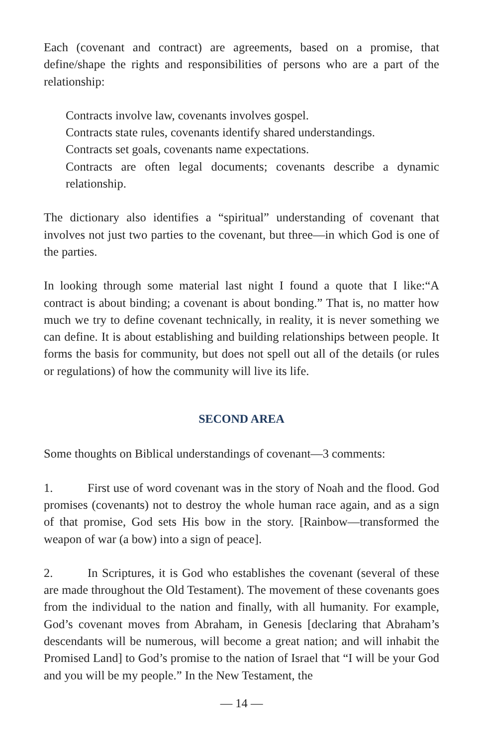Each (covenant and contract) are agreements, based on a promise, that define/shape the rights and responsibilities of persons who are a part of the relationship:
Contracts involve law, covenants involves gospel.
Contracts state rules, covenants identify shared understandings.
Contracts set goals, covenants name expectations.
Contracts are often legal documents; covenants describe a dynamic relationship.
The dictionary also identifies a “spiritual” understanding of covenant that involves not just two parties to the covenant, but three—in which God is one of the parties.
In looking through some material last night I found a quote that I like:“A contract is about binding; a covenant is about bonding.” That is, no matter how much we try to define covenant technically, in reality, it is never something we can define. It is about establishing and building relationships between people. It forms the basis for community, but does not spell out all of the details (or rules or regulations) of how the community will live its life.
SECOND AREA
Some thoughts on Biblical understandings of covenant—3 comments:
1. First use of word covenant was in the story of Noah and the flood. God promises (covenants) not to destroy the whole human race again, and as a sign of that promise, God sets His bow in the story. [Rainbow—transformed the weapon of war (a bow) into a sign of peace].
2. In Scriptures, it is God who establishes the covenant (several of these are made throughout the Old Testament). The movement of these covenants goes from the individual to the nation and finally, with all humanity. For example, God’s covenant moves from Abraham, in Genesis [declaring that Abraham’s descendants will be numerous, will become a great nation; and will inhabit the Promised Land] to God’s promise to the nation of Israel that “I will be your God and you will be my people.” In the New Testament, the
— 14 —